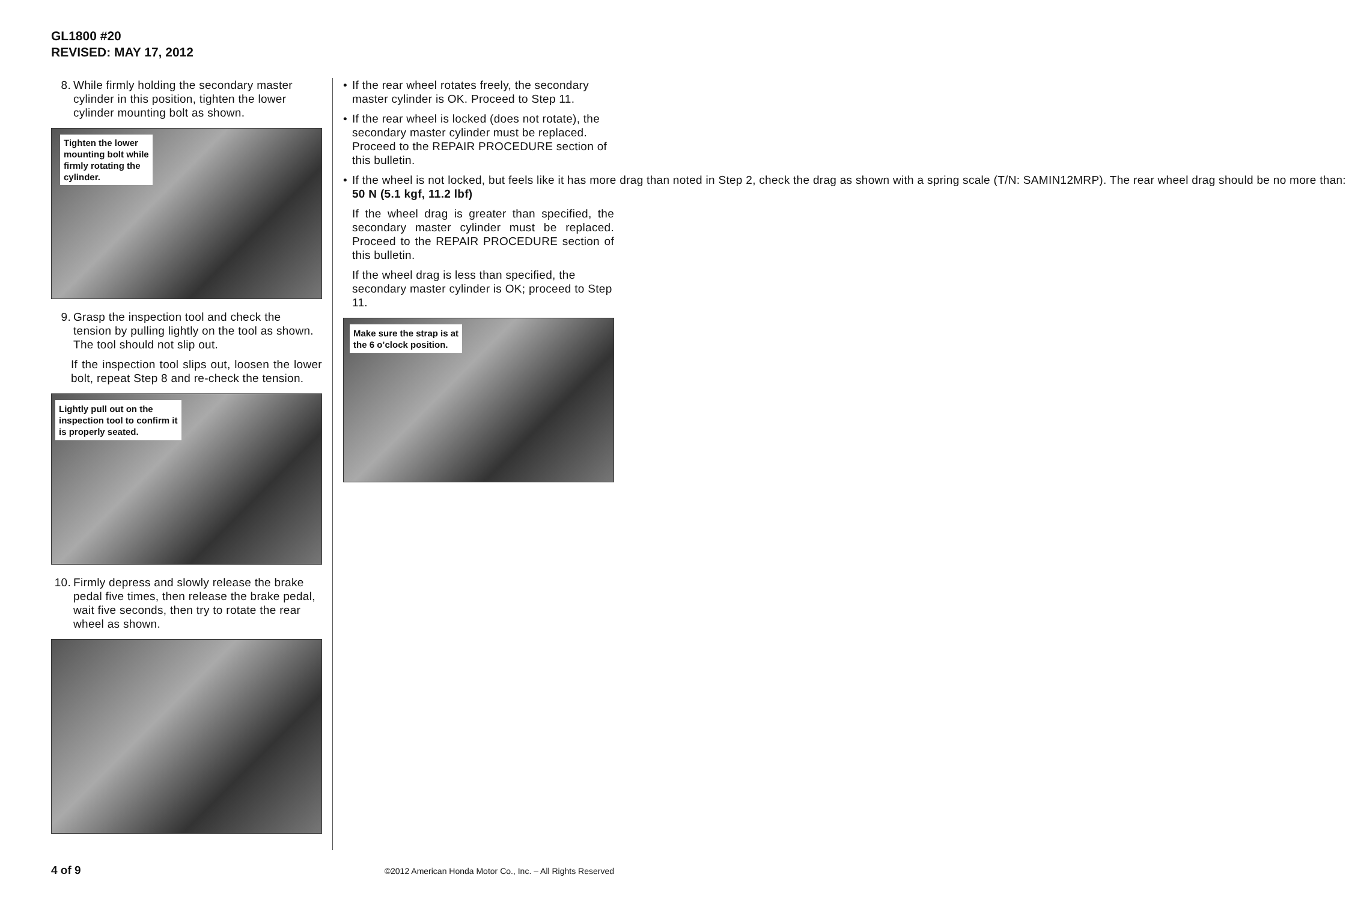GL1800 #20
REVISED: MAY 17, 2012
8. While firmly holding the secondary master cylinder in this position, tighten the lower cylinder mounting bolt as shown.
Tighten the lower
mounting bolt while
firmly rotating the
cylinder.
9. Grasp the inspection tool and check the tension by pulling lightly on the tool as shown. The tool should not slip out.
If the inspection tool slips out, loosen the lower bolt, repeat Step 8 and re-check the tension.
Lightly pull out on the
inspection tool to confirm it
is properly seated.
10. Firmly depress and slowly release the brake pedal five times, then release the brake pedal, wait five seconds, then try to rotate the rear wheel as shown.
• If the rear wheel rotates freely, the secondary master cylinder is OK. Proceed to Step 11.
• If the rear wheel is locked (does not rotate), the secondary master cylinder must be replaced. Proceed to the REPAIR PROCEDURE section of this bulletin.
• If the wheel is not locked, but feels like it has more drag than noted in Step 2, check the drag as shown with a spring scale (T/N: SAMIN12MRP). The rear wheel drag should be no more than:
50 N (5.1 kgf, 11.2 lbf)
If the wheel drag is greater than specified, the secondary master cylinder must be replaced. Proceed to the REPAIR PROCEDURE section of this bulletin.
If the wheel drag is less than specified, the secondary master cylinder is OK; proceed to Step 11.
Make sure the strap is at
the 6 o’clock position.
4 of 9 ©2012 American Honda Motor Co., Inc. – All Rights Reserved